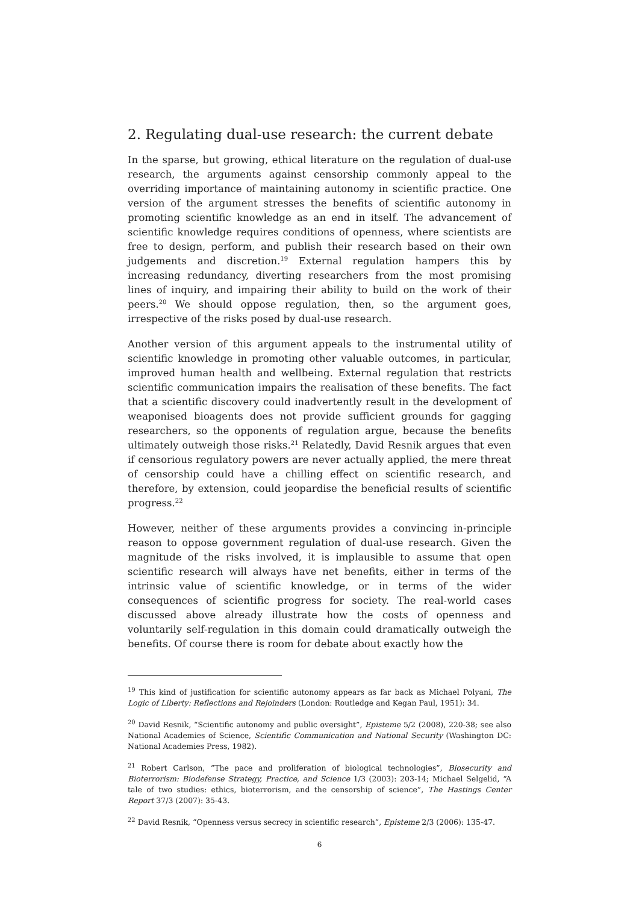2. Regulating dual-use research: the current debate
In the sparse, but growing, ethical literature on the regulation of dual-use research, the arguments against censorship commonly appeal to the overriding importance of maintaining autonomy in scientific practice. One version of the argument stresses the benefits of scientific autonomy in promoting scientific knowledge as an end in itself. The advancement of scientific knowledge requires conditions of openness, where scientists are free to design, perform, and publish their research based on their own judgements and discretion.<sup>19</sup> External regulation hampers this by increasing redundancy, diverting researchers from the most promising lines of inquiry, and impairing their ability to build on the work of their peers.<sup>20</sup> We should oppose regulation, then, so the argument goes, irrespective of the risks posed by dual-use research.
Another version of this argument appeals to the instrumental utility of scientific knowledge in promoting other valuable outcomes, in particular, improved human health and wellbeing. External regulation that restricts scientific communication impairs the realisation of these benefits. The fact that a scientific discovery could inadvertently result in the development of weaponised bioagents does not provide sufficient grounds for gagging researchers, so the opponents of regulation argue, because the benefits ultimately outweigh those risks.<sup>21</sup> Relatedly, David Resnik argues that even if censorious regulatory powers are never actually applied, the mere threat of censorship could have a chilling effect on scientific research, and therefore, by extension, could jeopardise the beneficial results of scientific progress.<sup>22</sup>
However, neither of these arguments provides a convincing in-principle reason to oppose government regulation of dual-use research. Given the magnitude of the risks involved, it is implausible to assume that open scientific research will always have net benefits, either in terms of the intrinsic value of scientific knowledge, or in terms of the wider consequences of scientific progress for society. The real-world cases discussed above already illustrate how the costs of openness and voluntarily self-regulation in this domain could dramatically outweigh the benefits. Of course there is room for debate about exactly how the
<sup>19</sup> This kind of justification for scientific autonomy appears as far back as Michael Polyani, The Logic of Liberty: Reflections and Rejoinders (London: Routledge and Kegan Paul, 1951): 34.
<sup>20</sup> David Resnik, “Scientific autonomy and public oversight”, Episteme 5/2 (2008), 220-38; see also National Academies of Science, Scientific Communication and National Security (Washington DC: National Academies Press, 1982).
<sup>21</sup> Robert Carlson, “The pace and proliferation of biological technologies”, Biosecurity and Bioterrorism: Biodefense Strategy, Practice, and Science 1/3 (2003): 203-14; Michael Selgelid, “A tale of two studies: ethics, bioterrorism, and the censorship of science”, The Hastings Center Report 37/3 (2007): 35-43.
<sup>22</sup> David Resnik, “Openness versus secrecy in scientific research”, Episteme 2/3 (2006): 135-47.
6